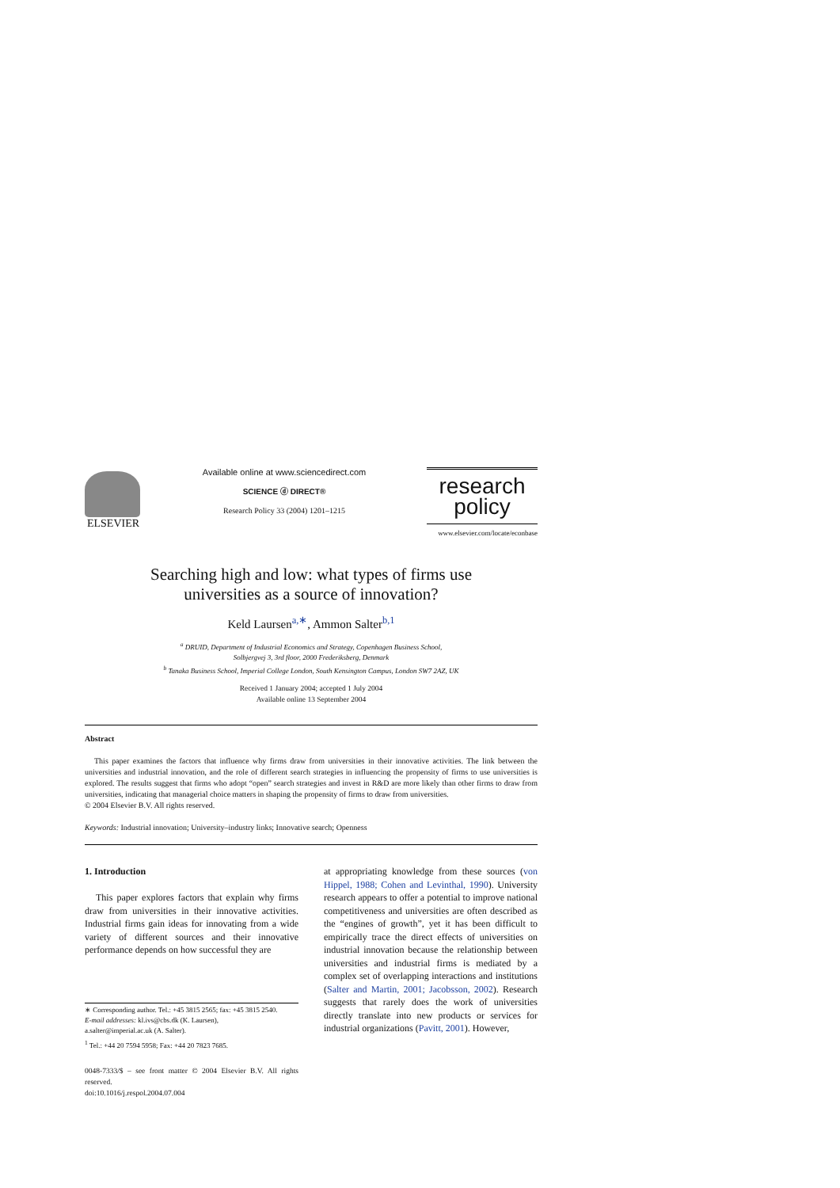ELSEVIER
Available online at www.sciencedirect.com
SCIENCE ⓓ DIRECT®
Research Policy 33 (2004) 1201–1215
research
policy
www.elsevier.com/locate/econbase
Searching high and low: what types of firms use
universities as a source of innovation?
Keld Laursen<sup>a,∗</sup>, Ammon Salter<sup>b,1</sup>
<sup>a</sup> DRUID, Department of Industrial Economics and Strategy, Copenhagen Business School,
Solbjergvej 3, 3rd floor, 2000 Frederiksberg, Denmark
<sup>b</sup> Tanaka Business School, Imperial College London, South Kensington Campus, London SW7 2AZ, UK
Received 1 January 2004; accepted 1 July 2004
Available online 13 September 2004
Abstract
This paper examines the factors that influence why firms draw from universities in their innovative activities. The link between the universities and industrial innovation, and the role of different search strategies in influencing the propensity of firms to use universities is explored. The results suggest that firms who adopt “open” search strategies and invest in R&D are more likely than other firms to draw from universities, indicating that managerial choice matters in shaping the propensity of firms to draw from universities.
© 2004 Elsevier B.V. All rights reserved.
Keywords: Industrial innovation; University–industry links; Innovative search; Openness
1. Introduction
This paper explores factors that explain why firms draw from universities in their innovative activities. Industrial firms gain ideas for innovating from a wide variety of different sources and their innovative performance depends on how successful they are
∗ Corresponding author. Tel.: +45 3815 2565; fax: +45 3815 2540.
E-mail addresses: kl.ivs@cbs.dk (K. Laursen),
a.salter@imperial.ac.uk (A. Salter).
<sup>1</sup> Tel.: +44 20 7594 5958; Fax: +44 20 7823 7685.
0048-7333/$ – see front matter © 2004 Elsevier B.V. All rights reserved.
doi:10.1016/j.respol.2004.07.004
at appropriating knowledge from these sources (von Hippel, 1988; Cohen and Levinthal, 1990). University research appears to offer a potential to improve national competitiveness and universities are often described as the “engines of growth”, yet it has been difficult to empirically trace the direct effects of universities on industrial innovation because the relationship between universities and industrial firms is mediated by a complex set of overlapping interactions and institutions (Salter and Martin, 2001; Jacobsson, 2002). Research suggests that rarely does the work of universities directly translate into new products or services for industrial organizations (Pavitt, 2001). However,